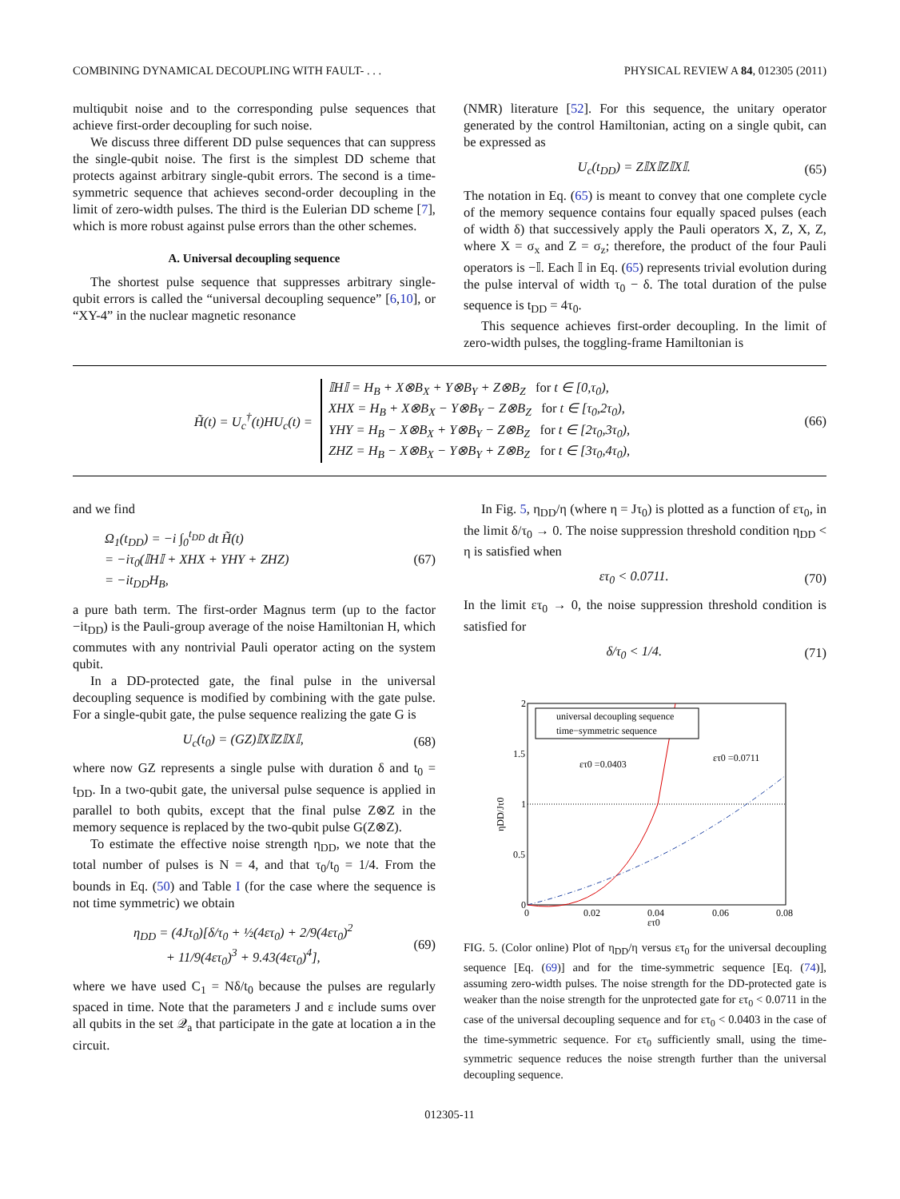COMBINING DYNAMICAL DECOUPLING WITH FAULT- . . . PHYSICAL REVIEW A 84, 012305 (2011)
multiqubit noise and to the corresponding pulse sequences that achieve first-order decoupling for such noise.
We discuss three different DD pulse sequences that can suppress the single-qubit noise. The first is the simplest DD scheme that protects against arbitrary single-qubit errors. The second is a time-symmetric sequence that achieves second-order decoupling in the limit of zero-width pulses. The third is the Eulerian DD scheme [7], which is more robust against pulse errors than the other schemes.
A. Universal decoupling sequence
The shortest pulse sequence that suppresses arbitrary single-qubit errors is called the “universal decoupling sequence” [6,10], or “XY-4” in the nuclear magnetic resonance
(NMR) literature [52]. For this sequence, the unitary operator generated by the control Hamiltonian, acting on a single qubit, can be expressed as
U<sub>c</sub>(t<sub>DD</sub>) = Z𝕀X𝕀Z𝕀X𝕀. (65)
The notation in Eq. (65) is meant to convey that one complete cycle of the memory sequence contains four equally spaced pulses (each of width δ) that successively apply the Pauli operators X, Z, X, Z, where X = σ<sub>x</sub> and Z = σ<sub>z</sub>; therefore, the product of the four Pauli operators is −𝕀. Each 𝕀 in Eq. (65) represents trivial evolution during the pulse interval of width τ<sub>0</sub> − δ. The total duration of the pulse sequence is t<sub>DD</sub> = 4τ<sub>0</sub>.
This sequence achieves first-order decoupling. In the limit of zero-width pulses, the toggling-frame Hamiltonian is
H̃(t) = U<sub>c</sub><sup>†</sup>(t)HU<sub>c</sub>(t) =
𝕀H𝕀 = H<sub>B</sub> + X⊗B<sub>X</sub> + Y⊗B<sub>Y</sub> + Z⊗B<sub>Z</sub> for t ∈ [0,τ<sub>0</sub>),
XHX = H<sub>B</sub> + X⊗B<sub>X</sub> − Y⊗B<sub>Y</sub> − Z⊗B<sub>Z</sub> for t ∈ [τ<sub>0</sub>,2τ<sub>0</sub>),
YHY = H<sub>B</sub> − X⊗B<sub>X</sub> + Y⊗B<sub>Y</sub> − Z⊗B<sub>Z</sub> for t ∈ [2τ<sub>0</sub>,3τ<sub>0</sub>),
ZHZ = H<sub>B</sub> − X⊗B<sub>X</sub> − Y⊗B<sub>Y</sub> + Z⊗B<sub>Z</sub> for t ∈ [3τ<sub>0</sub>,4τ<sub>0</sub>),
(66)
and we find
Ω<sub>1</sub>(t<sub>DD</sub>) = −i ∫<sub>0</sub><sup>t<sub>DD</sub></sup> dt H̃(t)
= −iτ<sub>0</sub>(𝕀H𝕀 + XHX + YHY + ZHZ)
= −it<sub>DD</sub>H<sub>B</sub>, (67)
a pure bath term. The first-order Magnus term (up to the factor −it<sub>DD</sub>) is the Pauli-group average of the noise Hamiltonian H, which commutes with any nontrivial Pauli operator acting on the system qubit.
In a DD-protected gate, the final pulse in the universal decoupling sequence is modified by combining with the gate pulse. For a single-qubit gate, the pulse sequence realizing the gate G is
U<sub>c</sub>(t<sub>0</sub>) = (GZ)𝕀X𝕀Z𝕀X𝕀, (68)
where now GZ represents a single pulse with duration δ and t<sub>0</sub> = t<sub>DD</sub>. In a two-qubit gate, the universal pulse sequence is applied in parallel to both qubits, except that the final pulse Z⊗Z in the memory sequence is replaced by the two-qubit pulse G(Z⊗Z).
To estimate the effective noise strength η<sub>DD</sub>, we note that the total number of pulses is N = 4, and that τ<sub>0</sub>/t<sub>0</sub> = 1/4. From the bounds in Eq. (50) and Table I (for the case where the sequence is not time symmetric) we obtain
η<sub>DD</sub> = (4Jτ<sub>0</sub>)[δ/τ<sub>0</sub> + ½(4ετ<sub>0</sub>) + 2/9(4ετ<sub>0</sub>)<sup>2</sup>
+ 11/9(4ετ<sub>0</sub>)<sup>3</sup> + 9.43(4ετ<sub>0</sub>)<sup>4</sup>], (69)
where we have used C<sub>1</sub> = Nδ/t<sub>0</sub> because the pulses are regularly spaced in time. Note that the parameters J and ε include sums over all qubits in the set 𝒬<sub>a</sub> that participate in the gate at location a in the circuit.
In Fig. 5, η<sub>DD</sub>/η (where η = Jτ<sub>0</sub>) is plotted as a function of ετ<sub>0</sub>, in the limit δ/τ<sub>0</sub> → 0. The noise suppression threshold condition η<sub>DD</sub> < η is satisfied when
ετ<sub>0</sub> < 0.0711. (70)
In the limit ετ<sub>0</sub> → 0, the noise suppression threshold condition is satisfied for
δ/τ<sub>0</sub> < 1/4. (71)
2
1.5
1
0.5
0
0
0.02
0.04
0.06
0.08
ετ0
ηDD/Jτ0
universal decoupling sequence
time−symmetric sequence
ετ0 =0.0403
ετ0 =0.0711
FIG. 5. (Color online) Plot of η<sub>DD</sub>/η versus ετ<sub>0</sub> for the universal decoupling sequence [Eq. (69)] and for the time-symmetric sequence [Eq. (74)], assuming zero-width pulses. The noise strength for the DD-protected gate is weaker than the noise strength for the unprotected gate for ετ<sub>0</sub> < 0.0711 in the case of the universal decoupling sequence and for ετ<sub>0</sub> < 0.0403 in the case of the time-symmetric sequence. For ετ<sub>0</sub> sufficiently small, using the time-symmetric sequence reduces the noise strength further than the universal decoupling sequence.
012305-11